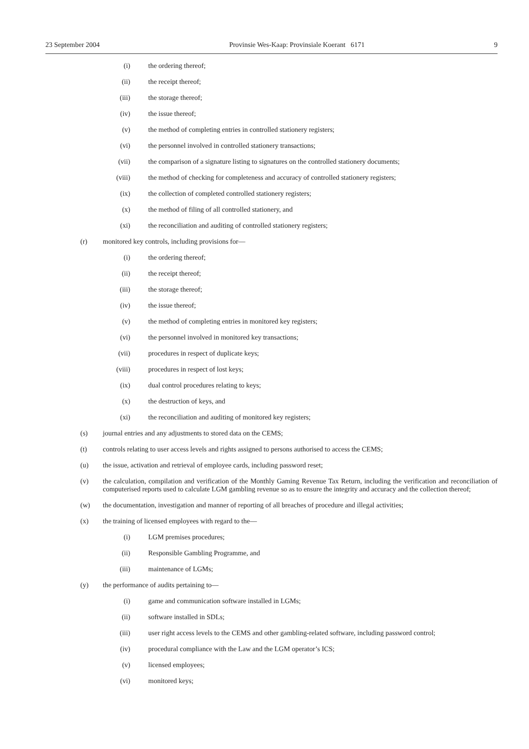23 September 2004 Provinsie Wes-Kaap: Provinsiale Koerant 6171 9
(i) the ordering thereof;
(ii) the receipt thereof;
(iii) the storage thereof;
(iv) the issue thereof;
(v) the method of completing entries in controlled stationery registers;
(vi) the personnel involved in controlled stationery transactions;
(vii) the comparison of a signature listing to signatures on the controlled stationery documents;
(viii) the method of checking for completeness and accuracy of controlled stationery registers;
(ix) the collection of completed controlled stationery registers;
(x) the method of filing of all controlled stationery, and
(xi) the reconciliation and auditing of controlled stationery registers;
(r) monitored key controls, including provisions for—
(i) the ordering thereof;
(ii) the receipt thereof;
(iii) the storage thereof;
(iv) the issue thereof;
(v) the method of completing entries in monitored key registers;
(vi) the personnel involved in monitored key transactions;
(vii) procedures in respect of duplicate keys;
(viii) procedures in respect of lost keys;
(ix) dual control procedures relating to keys;
(x) the destruction of keys, and
(xi) the reconciliation and auditing of monitored key registers;
(s) journal entries and any adjustments to stored data on the CEMS;
(t) controls relating to user access levels and rights assigned to persons authorised to access the CEMS;
(u) the issue, activation and retrieval of employee cards, including password reset;
(v) the calculation, compilation and verification of the Monthly Gaming Revenue Tax Return, including the verification and reconciliation of computerised reports used to calculate LGM gambling revenue so as to ensure the integrity and accuracy and the collection thereof;
(w) the documentation, investigation and manner of reporting of all breaches of procedure and illegal activities;
(x) the training of licensed employees with regard to the—
(i) LGM premises procedures;
(ii) Responsible Gambling Programme, and
(iii) maintenance of LGMs;
(y) the performance of audits pertaining to—
(i) game and communication software installed in LGMs;
(ii) software installed in SDLs;
(iii) user right access levels to the CEMS and other gambling-related software, including password control;
(iv) procedural compliance with the Law and the LGM operator’s ICS;
(v) licensed employees;
(vi) monitored keys;